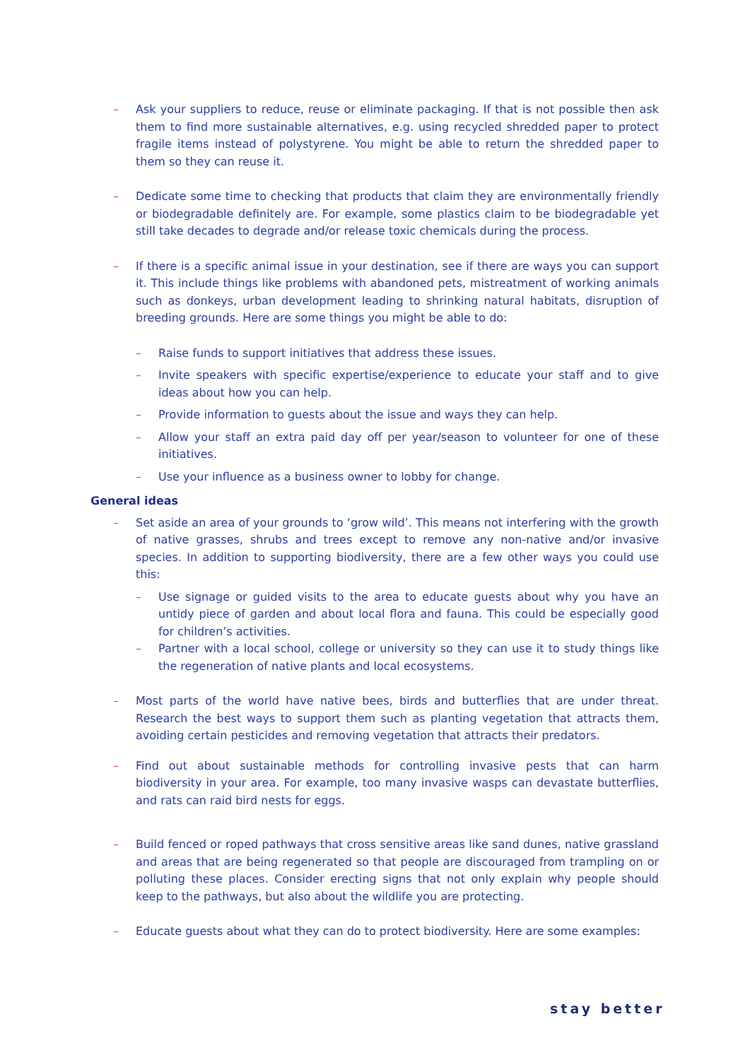– Ask your suppliers to reduce, reuse or eliminate packaging. If that is not possible then ask them to find more sustainable alternatives, e.g. using recycled shredded paper to protect fragile items instead of polystyrene. You might be able to return the shredded paper to them so they can reuse it.
– Dedicate some time to checking that products that claim they are environmentally friendly or biodegradable definitely are. For example, some plastics claim to be biodegradable yet still take decades to degrade and/or release toxic chemicals during the process.
– If there is a specific animal issue in your destination, see if there are ways you can support it. This include things like problems with abandoned pets, mistreatment of working animals such as donkeys, urban development leading to shrinking natural habitats, disruption of breeding grounds. Here are some things you might be able to do:
– Raise funds to support initiatives that address these issues.
– Invite speakers with specific expertise/experience to educate your staff and to give ideas about how you can help.
– Provide information to guests about the issue and ways they can help.
– Allow your staff an extra paid day off per year/season to volunteer for one of these initiatives.
– Use your influence as a business owner to lobby for change.
General ideas
– Set aside an area of your grounds to ‘grow wild’. This means not interfering with the growth of native grasses, shrubs and trees except to remove any non-native and/or invasive species. In addition to supporting biodiversity, there are a few other ways you could use this:
– Use signage or guided visits to the area to educate guests about why you have an untidy piece of garden and about local flora and fauna. This could be especially good for children’s activities.
– Partner with a local school, college or university so they can use it to study things like the regeneration of native plants and local ecosystems.
– Most parts of the world have native bees, birds and butterflies that are under threat. Research the best ways to support them such as planting vegetation that attracts them, avoiding certain pesticides and removing vegetation that attracts their predators.
– Find out about sustainable methods for controlling invasive pests that can harm biodiversity in your area. For example, too many invasive wasps can devastate butterflies, and rats can raid bird nests for eggs.
– Build fenced or roped pathways that cross sensitive areas like sand dunes, native grassland and areas that are being regenerated so that people are discouraged from trampling on or polluting these places. Consider erecting signs that not only explain why people should keep to the pathways, but also about the wildlife you are protecting.
– Educate guests about what they can do to protect biodiversity. Here are some examples:
stay better